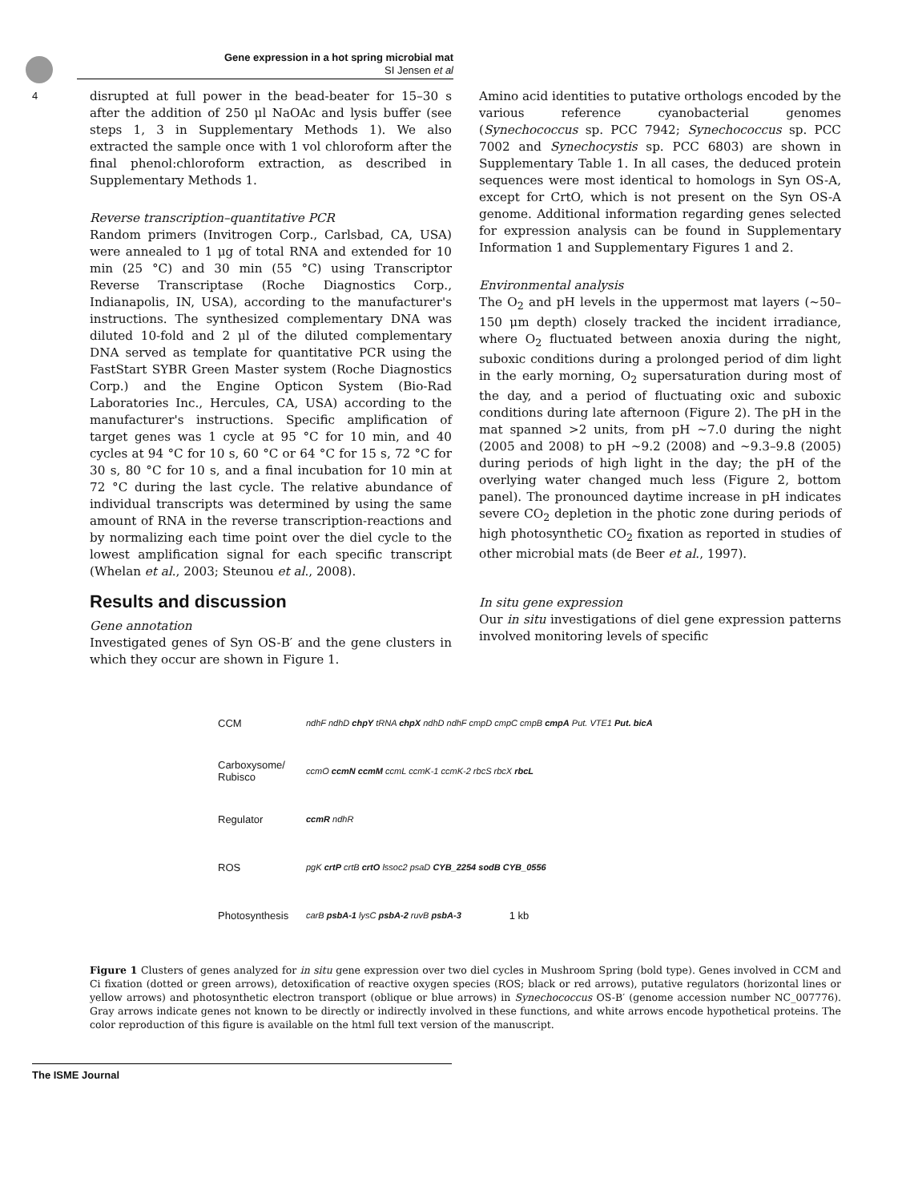Gene expression in a hot spring microbial mat
SI Jensen et al
4
disrupted at full power in the bead-beater for 15–30 s after the addition of 250 μl NaOAc and lysis buffer (see steps 1, 3 in Supplementary Methods 1). We also extracted the sample once with 1 vol chloroform after the final phenol:chloroform extraction, as described in Supplementary Methods 1.
Reverse transcription–quantitative PCR
Random primers (Invitrogen Corp., Carlsbad, CA, USA) were annealed to 1 μg of total RNA and extended for 10 min (25 °C) and 30 min (55 °C) using Transcriptor Reverse Transcriptase (Roche Diagnostics Corp., Indianapolis, IN, USA), according to the manufacturer's instructions. The synthesized complementary DNA was diluted 10-fold and 2 μl of the diluted complementary DNA served as template for quantitative PCR using the FastStart SYBR Green Master system (Roche Diagnostics Corp.) and the Engine Opticon System (Bio-Rad Laboratories Inc., Hercules, CA, USA) according to the manufacturer's instructions. Specific amplification of target genes was 1 cycle at 95 °C for 10 min, and 40 cycles at 94 °C for 10 s, 60 °C or 64 °C for 15 s, 72 °C for 30 s, 80 °C for 10 s, and a final incubation for 10 min at 72 °C during the last cycle. The relative abundance of individual transcripts was determined by using the same amount of RNA in the reverse transcription-reactions and by normalizing each time point over the diel cycle to the lowest amplification signal for each specific transcript (Whelan et al., 2003; Steunou et al., 2008).
Results and discussion
Gene annotation
Investigated genes of Syn OS-B′ and the gene clusters in which they occur are shown in Figure 1.
Amino acid identities to putative orthologs encoded by the various reference cyanobacterial genomes (Synechococcus sp. PCC 7942; Synechococcus sp. PCC 7002 and Synechocystis sp. PCC 6803) are shown in Supplementary Table 1. In all cases, the deduced protein sequences were most identical to homologs in Syn OS-A, except for CrtO, which is not present on the Syn OS-A genome. Additional information regarding genes selected for expression analysis can be found in Supplementary Information 1 and Supplementary Figures 1 and 2.
Environmental analysis
The O<sub>2</sub> and pH levels in the uppermost mat layers (∼50–150 μm depth) closely tracked the incident irradiance, where O<sub>2</sub> fluctuated between anoxia during the night, suboxic conditions during a prolonged period of dim light in the early morning, O<sub>2</sub> supersaturation during most of the day, and a period of fluctuating oxic and suboxic conditions during late afternoon (Figure 2). The pH in the mat spanned >2 units, from pH ∼7.0 during the night (2005 and 2008) to pH ∼9.2 (2008) and ∼9.3–9.8 (2005) during periods of high light in the day; the pH of the overlying water changed much less (Figure 2, bottom panel). The pronounced daytime increase in pH indicates severe CO<sub>2</sub> depletion in the photic zone during periods of high photosynthetic CO<sub>2</sub> fixation as reported in studies of other microbial mats (de Beer et al., 1997).
In situ gene expression
Our in situ investigations of diel gene expression patterns involved monitoring levels of specific
CCM ndhF ndhD chpY tRNA chpX ndhD ndhF cmpD cmpC cmpB cmpA Put. VTE1 Put. bicA
Carboxysome/ Rubisco ccmO ccmN ccmM ccmL ccmK-1 ccmK-2 rbcS rbcX rbcL
Regulator ccmR ndhR
ROS pgK crtP crtB crtO lssoc2 psaD CYB_2254 sodB CYB_0556
Photosynthesis carB psbA-1 lysC psbA-2 ruvB psbA-3 1 kb
Figure 1 Clusters of genes analyzed for in situ gene expression over two diel cycles in Mushroom Spring (bold type). Genes involved in CCM and Ci fixation (dotted or green arrows), detoxification of reactive oxygen species (ROS; black or red arrows), putative regulators (horizontal lines or yellow arrows) and photosynthetic electron transport (oblique or blue arrows) in Synechococcus OS-B′ (genome accession number NC_007776). Gray arrows indicate genes not known to be directly or indirectly involved in these functions, and white arrows encode hypothetical proteins. The color reproduction of this figure is available on the html full text version of the manuscript.
The ISME Journal